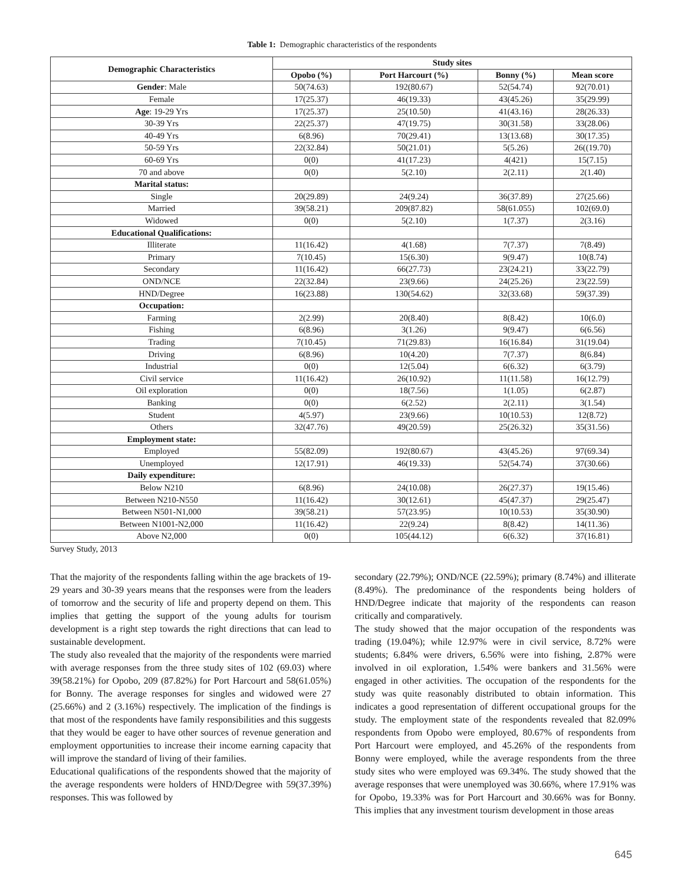Table 1: Demographic characteristics of the respondents
| Demographic Characteristics | Study sites | | | |
| --- | --- | --- | --- | --- |
| | Opobo (%) | Port Harcourt (%) | Bonny (%) | Mean score |
| Gender : Male | 50(74.63) | 192(80.67) | 52(54.74) | 92(70.01) |
| Female | 17(25.37) | 46(19.33) | 43(45.26) | 35(29.99) |
| Age : 19-29 Yrs | 17(25.37) | 25(10.50) | 41(43.16) | 28(26.33) |
| 30-39 Yrs | 22(25.37) | 47(19.75) | 30(31.58) | 33(28.06) |
| 40-49 Yrs | 6(8.96) | 70(29.41) | 13(13.68) | 30(17.35) |
| 50-59 Yrs | 22(32.84) | 50(21.01) | 5(5.26) | 26((19.70) |
| 60-69 Yrs | 0(0) | 41(17.23) | 4(421) | 15(7.15) |
| 70 and above | 0(0) | 5(2.10) | 2(2.11) | 2(1.40) |
| Marital status: | | | | |
| Single | 20(29.89) | 24(9.24) | 36(37.89) | 27(25.66) |
| Married | 39(58.21) | 209(87.82) | 58(61.055) | 102(69.0) |
| Widowed | 0(0) | 5(2.10) | 1(7.37) | 2(3.16) |
| Educational Qualifications: | | | | |
| Illiterate | 11(16.42) | 4(1.68) | 7(7.37) | 7(8.49) |
| Primary | 7(10.45) | 15(6.30) | 9(9.47) | 10(8.74) |
| Secondary | 11(16.42) | 66(27.73) | 23(24.21) | 33(22.79) |
| OND/NCE | 22(32.84) | 23(9.66) | 24(25.26) | 23(22.59) |
| HND/Degree | 16(23.88) | 130(54.62) | 32(33.68) | 59(37.39) |
| Occupation: | | | | |
| Farming | 2(2.99) | 20(8.40) | 8(8.42) | 10(6.0) |
| Fishing | 6(8.96) | 3(1.26) | 9(9.47) | 6(6.56) |
| Trading | 7(10.45) | 71(29.83) | 16(16.84) | 31(19.04) |
| Driving | 6(8.96) | 10(4.20) | 7(7.37) | 8(6.84) |
| Industrial | 0(0) | 12(5.04) | 6(6.32) | 6(3.79) |
| Civil service | 11(16.42) | 26(10.92) | 11(11.58) | 16(12.79) |
| Oil exploration | 0(0) | 18(7.56) | 1(1.05) | 6(2.87) |
| Banking | 0(0) | 6(2.52) | 2(2.11) | 3(1.54) |
| Student | 4(5.97) | 23(9.66) | 10(10.53) | 12(8.72) |
| Others | 32(47.76) | 49(20.59) | 25(26.32) | 35(31.56) |
| Employment state: | | | | |
| Employed | 55(82.09) | 192(80.67) | 43(45.26) | 97(69.34) |
| Unemployed | 12(17.91) | 46(19.33) | 52(54.74) | 37(30.66) |
| Daily expenditure: | | | | |
| Below N210 | 6(8.96) | 24(10.08) | 26(27.37) | 19(15.46) |
| Between N210-N550 | 11(16.42) | 30(12.61) | 45(47.37) | 29(25.47) |
| Between N501-N1,000 | 39(58.21) | 57(23.95) | 10(10.53) | 35(30.90) |
| Between N1001-N2,000 | 11(16.42) | 22(9.24) | 8(8.42) | 14(11.36) |
| Above N2,000 | 0(0) | 105(44.12) | 6(6.32) | 37(16.81) |
Survey Study, 2013
That the majority of the respondents falling within the age brackets of 19-29 years and 30-39 years means that the responses were from the leaders of tomorrow and the security of life and property depend on them. This implies that getting the support of the young adults for tourism development is a right step towards the right directions that can lead to sustainable development.
The study also revealed that the majority of the respondents were married with average responses from the three study sites of 102 (69.03) where 39(58.21%) for Opobo, 209 (87.82%) for Port Harcourt and 58(61.05%) for Bonny. The average responses for singles and widowed were 27 (25.66%) and 2 (3.16%) respectively. The implication of the findings is that most of the respondents have family responsibilities and this suggests that they would be eager to have other sources of revenue generation and employment opportunities to increase their income earning capacity that will improve the standard of living of their families.
Educational qualifications of the respondents showed that the majority of the average respondents were holders of HND/Degree with 59(37.39%) responses. This was followed by
secondary (22.79%); OND/NCE (22.59%); primary (8.74%) and illiterate (8.49%). The predominance of the respondents being holders of HND/Degree indicate that majority of the respondents can reason critically and comparatively.
The study showed that the major occupation of the respondents was trading (19.04%); while 12.97% were in civil service, 8.72% were students; 6.84% were drivers, 6.56% were into fishing, 2.87% were involved in oil exploration, 1.54% were bankers and 31.56% were engaged in other activities. The occupation of the respondents for the study was quite reasonably distributed to obtain information. This indicates a good representation of different occupational groups for the study. The employment state of the respondents revealed that 82.09% respondents from Opobo were employed, 80.67% of respondents from Port Harcourt were employed, and 45.26% of the respondents from Bonny were employed, while the average respondents from the three study sites who were employed was 69.34%. The study showed that the average responses that were unemployed was 30.66%, where 17.91% was for Opobo, 19.33% was for Port Harcourt and 30.66% was for Bonny. This implies that any investment tourism development in those areas
645